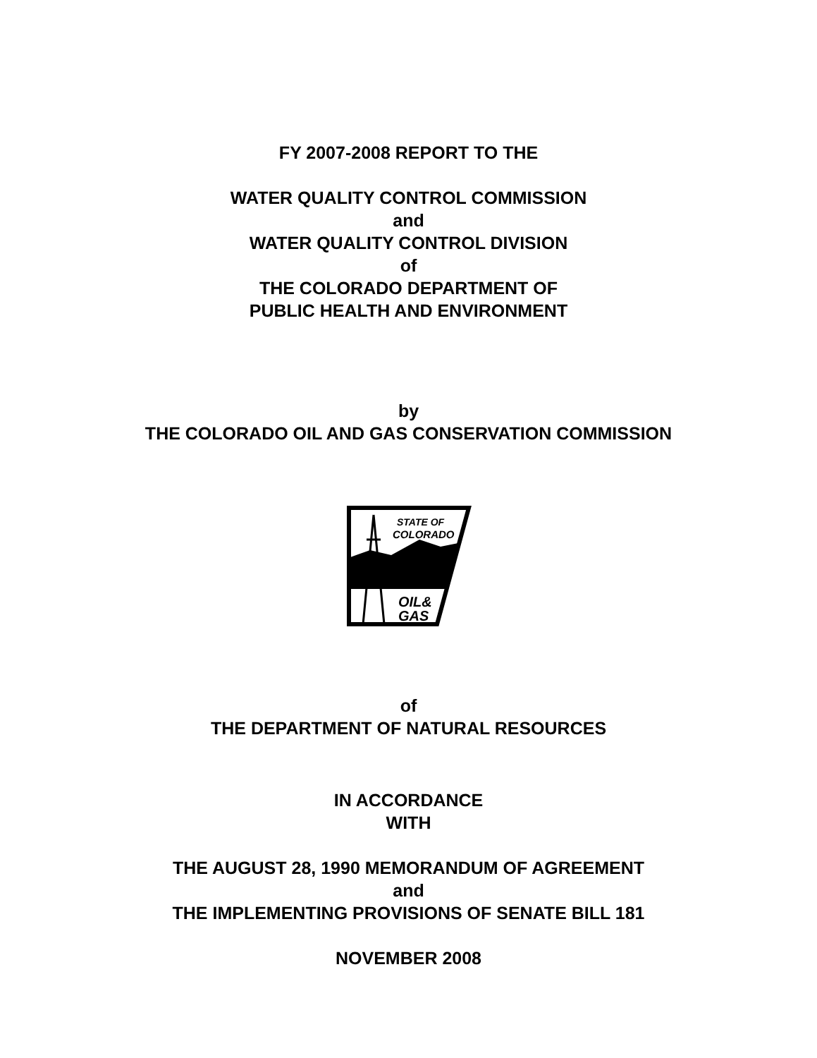FY 2007-2008 REPORT TO THE
WATER QUALITY CONTROL COMMISSION
and
WATER QUALITY CONTROL DIVISION
of
THE COLORADO DEPARTMENT OF
PUBLIC HEALTH AND ENVIRONMENT
by
THE COLORADO OIL AND GAS CONSERVATION COMMISSION
STATE OF
COLORADO
OIL&
GAS
of
THE DEPARTMENT OF NATURAL RESOURCES
IN ACCORDANCE
WITH
THE AUGUST 28, 1990 MEMORANDUM OF AGREEMENT
and
THE IMPLEMENTING PROVISIONS OF SENATE BILL 181
NOVEMBER 2008